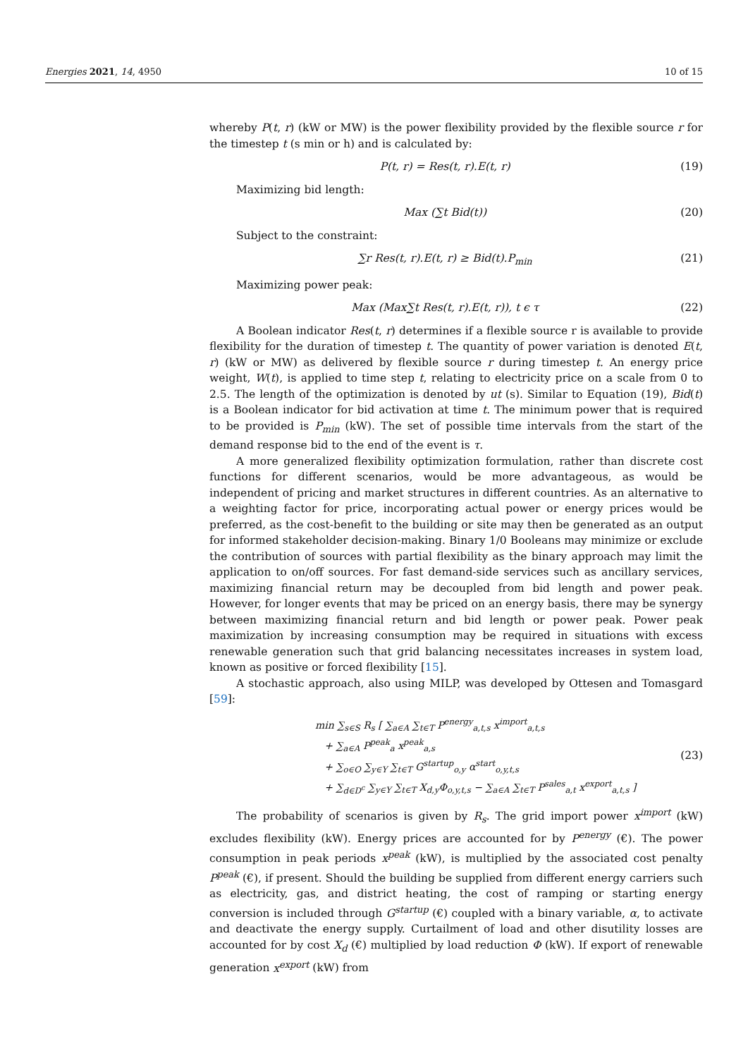Energies 2021, 14, 4950 10 of 15
whereby P(t, r) (kW or MW) is the power flexibility provided by the flexible source r for the timestep t (s min or h) and is calculated by:
P(t, r) = Res(t, r).E(t, r) (19)
Maximizing bid length:
Max (∑t Bid(t)) (20)
Subject to the constraint:
∑r Res(t, r).E(t, r) ≥ Bid(t).P<sub>min</sub> (21)
Maximizing power peak:
Max (Max∑t Res(t, r).E(t, r)), t ϵ τ (22)
A Boolean indicator Res(t, r) determines if a flexible source r is available to provide flexibility for the duration of timestep t. The quantity of power variation is denoted E(t, r) (kW or MW) as delivered by flexible source r during timestep t. An energy price weight, W(t), is applied to time step t, relating to electricity price on a scale from 0 to 2.5. The length of the optimization is denoted by ut (s). Similar to Equation (19), Bid(t) is a Boolean indicator for bid activation at time t. The minimum power that is required to be provided is P<sub>min</sub> (kW). The set of possible time intervals from the start of the demand response bid to the end of the event is τ.
A more generalized flexibility optimization formulation, rather than discrete cost functions for different scenarios, would be more advantageous, as would be independent of pricing and market structures in different countries. As an alternative to a weighting factor for price, incorporating actual power or energy prices would be preferred, as the cost-benefit to the building or site may then be generated as an output for informed stakeholder decision-making. Binary 1/0 Booleans may minimize or exclude the contribution of sources with partial flexibility as the binary approach may limit the application to on/off sources. For fast demand-side services such as ancillary services, maximizing financial return may be decoupled from bid length and power peak. However, for longer events that may be priced on an energy basis, there may be synergy between maximizing financial return and bid length or power peak. Power peak maximization by increasing consumption may be required in situations with excess renewable generation such that grid balancing necessitates increases in system load, known as positive or forced flexibility [15].
A stochastic approach, also using MILP, was developed by Ottesen and Tomasgard [59]:
min ∑<sub>s∈S</sub> R<sub>s</sub> [ ∑<sub>a∈A</sub> ∑<sub>t∈T</sub> P<sup>energy</sup><sub>a,t,s</sub> x<sup>import</sup><sub>a,t,s</sub>
+ ∑<sub>a∈A</sub> P<sup>peak</sup><sub>a</sub> x<sup>peak</sup><sub>a,s</sub>
+ ∑<sub>o∈O</sub> ∑<sub>y∈Y</sub> ∑<sub>t∈T</sub> G<sup>startup</sup><sub>o,y</sub> α<sup>start</sup><sub>o,y,t,s</sub>
+ ∑<sub>d∈D<sup>c</sup></sub> ∑<sub>y∈Y</sub> ∑<sub>t∈T</sub> X<sub>d,y</sub>Φ<sub>o,y,t,s</sub> − ∑<sub>a∈A</sub> ∑<sub>t∈T</sub> P<sup>sales</sup><sub>a,t</sub> x<sup>export</sup><sub>a,t,s</sub> ]
(23)
The probability of scenarios is given by R<sub>s</sub>. The grid import power x<sup>import</sup> (kW) excludes flexibility (kW). Energy prices are accounted for by P<sup>energy</sup> (€). The power consumption in peak periods x<sup>peak</sup> (kW), is multiplied by the associated cost penalty P<sup>peak</sup> (€), if present. Should the building be supplied from different energy carriers such as electricity, gas, and district heating, the cost of ramping or starting energy conversion is included through G<sup>startup</sup> (€) coupled with a binary variable, α, to activate and deactivate the energy supply. Curtailment of load and other disutility losses are accounted for by cost X<sub>d</sub> (€) multiplied by load reduction Φ (kW). If export of renewable generation x<sup>export</sup> (kW) from